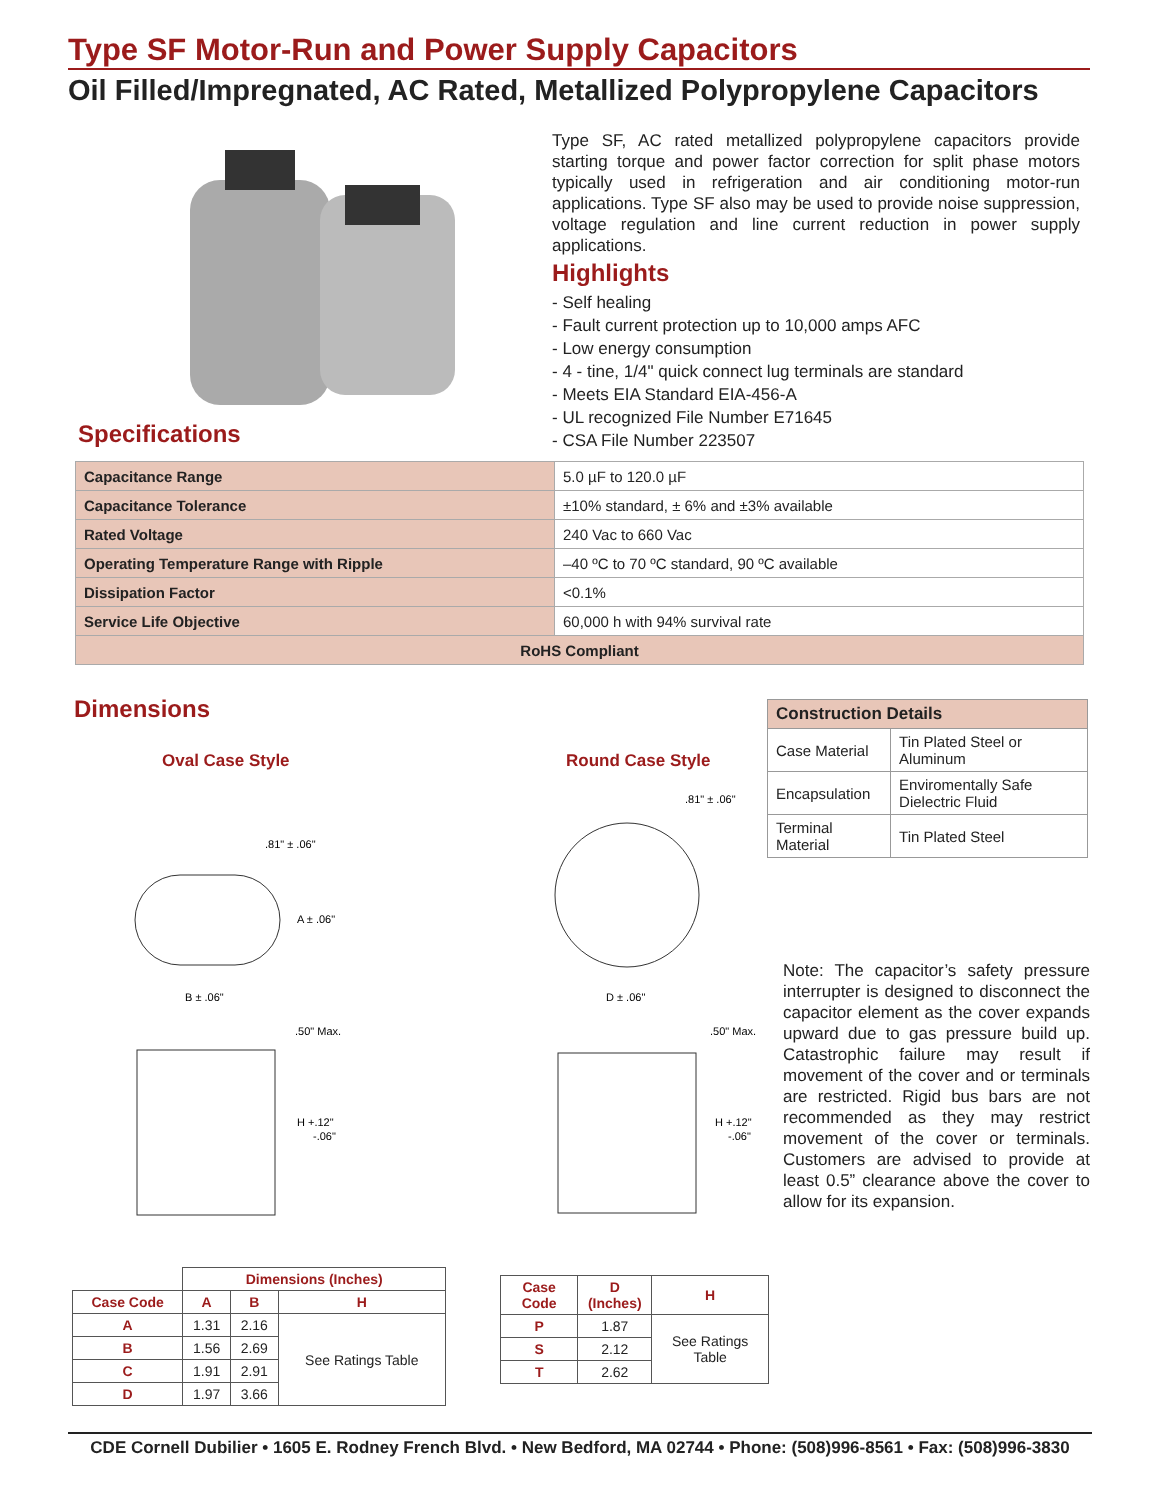Type SF Motor-Run and Power Supply Capacitors
Oil Filled/Impregnated, AC Rated, Metallized Polypropylene Capacitors
Type SF, AC rated metallized polypropylene capacitors provide starting torque and power factor correction for split phase motors typically used in refrigeration and air conditioning motor-run applications. Type SF also may be used to provide noise suppression, voltage regulation and line current reduction in power supply applications.
Highlights
- Self healing
- Fault current protection up to 10,000 amps AFC
- Low energy consumption
- 4 - tine, 1/4" quick connect lug terminals are standard
- Meets EIA Standard EIA-456-A
- UL recognized File Number E71645
- CSA File Number 223507
Specifications
| Capacitance Range | 5.0 µF to 120.0 µF |
| Capacitance Tolerance | ±10% standard, ± 6% and ±3% available |
| Rated Voltage | 240 Vac to 660 Vac |
| Operating Temperature Range with Ripple | –40 ºC to 70 ºC standard, 90 ºC available |
| Dissipation Factor | <0.1% |
| Service Life Objective | 60,000 h with 94% survival rate |
| RoHS Compliant | |
Dimensions
Oval Case Style Round Case Style
.81" ± .06"
A ± .06"
B ± .06"
.50" Max.
H +.12"
-.06"
.81" ± .06"
D ± .06"
.50" Max.
H +.12"
-.06"
| Construction Details | |
| --- | --- |
| Case Material | Tin Plated Steel or Aluminum |
| Encapsulation | Enviromentally Safe Dielectric Fluid |
| Terminal Material | Tin Plated Steel |
Note: The capacitor’s safety pressure interrupter is designed to disconnect the capacitor element as the cover expands upward due to gas pressure build up. Catastrophic failure may result if movement of the cover and or terminals are restricted. Rigid bus bars are not recommended as they may restrict movement of the cover or terminals. Customers are advised to provide at least 0.5” clearance above the cover to allow for its expansion.
| | Dimensions (Inches) | | |
| Case Code | A | B | H |
| A | 1.31 | 2.16 | See Ratings Table |
| B | 1.56 | 2.69 | |
| C | 1.91 | 2.91 | |
| D | 1.97 | 3.66 | |
| Case Code | D (Inches) | H |
| --- | --- | --- |
| P | 1.87 | See Ratings Table |
| S | 2.12 | |
| T | 2.62 | |
CDE Cornell Dubilier • 1605 E. Rodney French Blvd. • New Bedford, MA 02744 • Phone: (508)996-8561 • Fax: (508)996-3830